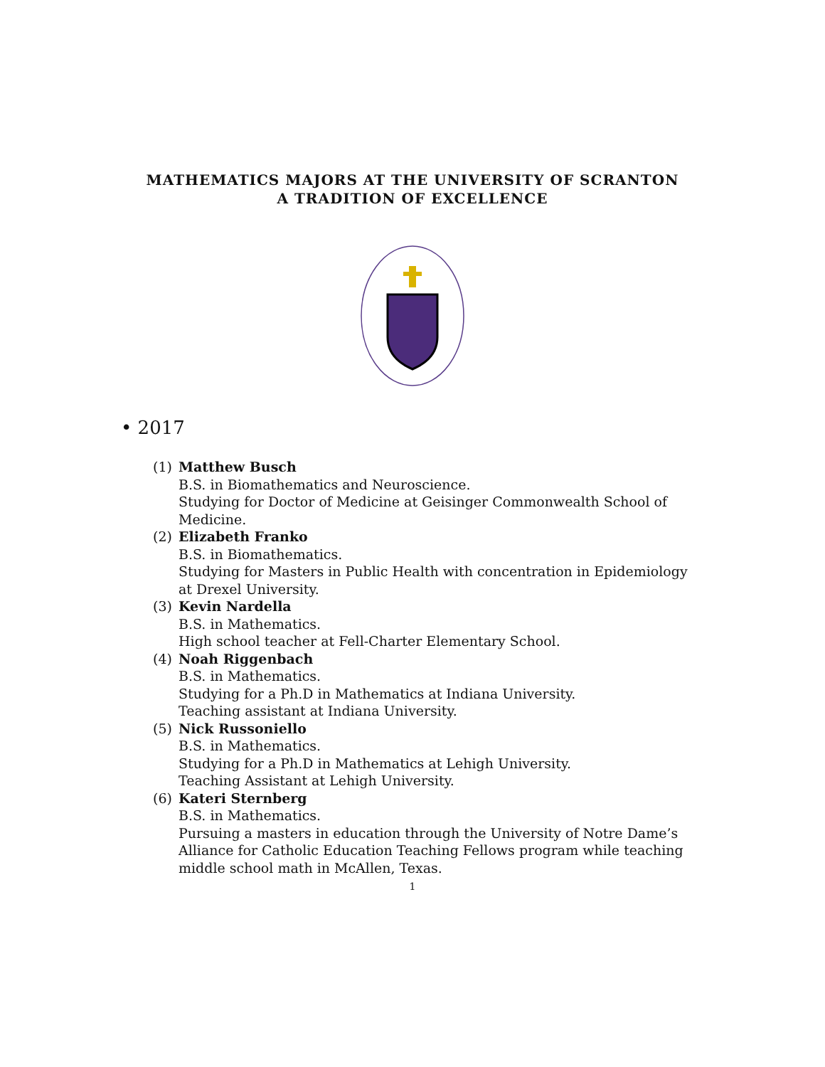MATHEMATICS MAJORS AT THE UNIVERSITY OF SCRANTON
A TRADITION OF EXCELLENCE
• 2017
(1) Matthew Busch
B.S. in Biomathematics and Neuroscience.
Studying for Doctor of Medicine at Geisinger Commonwealth School of Medicine.
(2) Elizabeth Franko
B.S. in Biomathematics.
Studying for Masters in Public Health with concentration in Epidemiology at Drexel University.
(3) Kevin Nardella
B.S. in Mathematics.
High school teacher at Fell-Charter Elementary School.
(4) Noah Riggenbach
B.S. in Mathematics.
Studying for a Ph.D in Mathematics at Indiana University.
Teaching assistant at Indiana University.
(5) Nick Russoniello
B.S. in Mathematics.
Studying for a Ph.D in Mathematics at Lehigh University.
Teaching Assistant at Lehigh University.
(6) Kateri Sternberg
B.S. in Mathematics.
Pursuing a masters in education through the University of Notre Dame’s Alliance for Catholic Education Teaching Fellows program while teaching middle school math in McAllen, Texas.
1